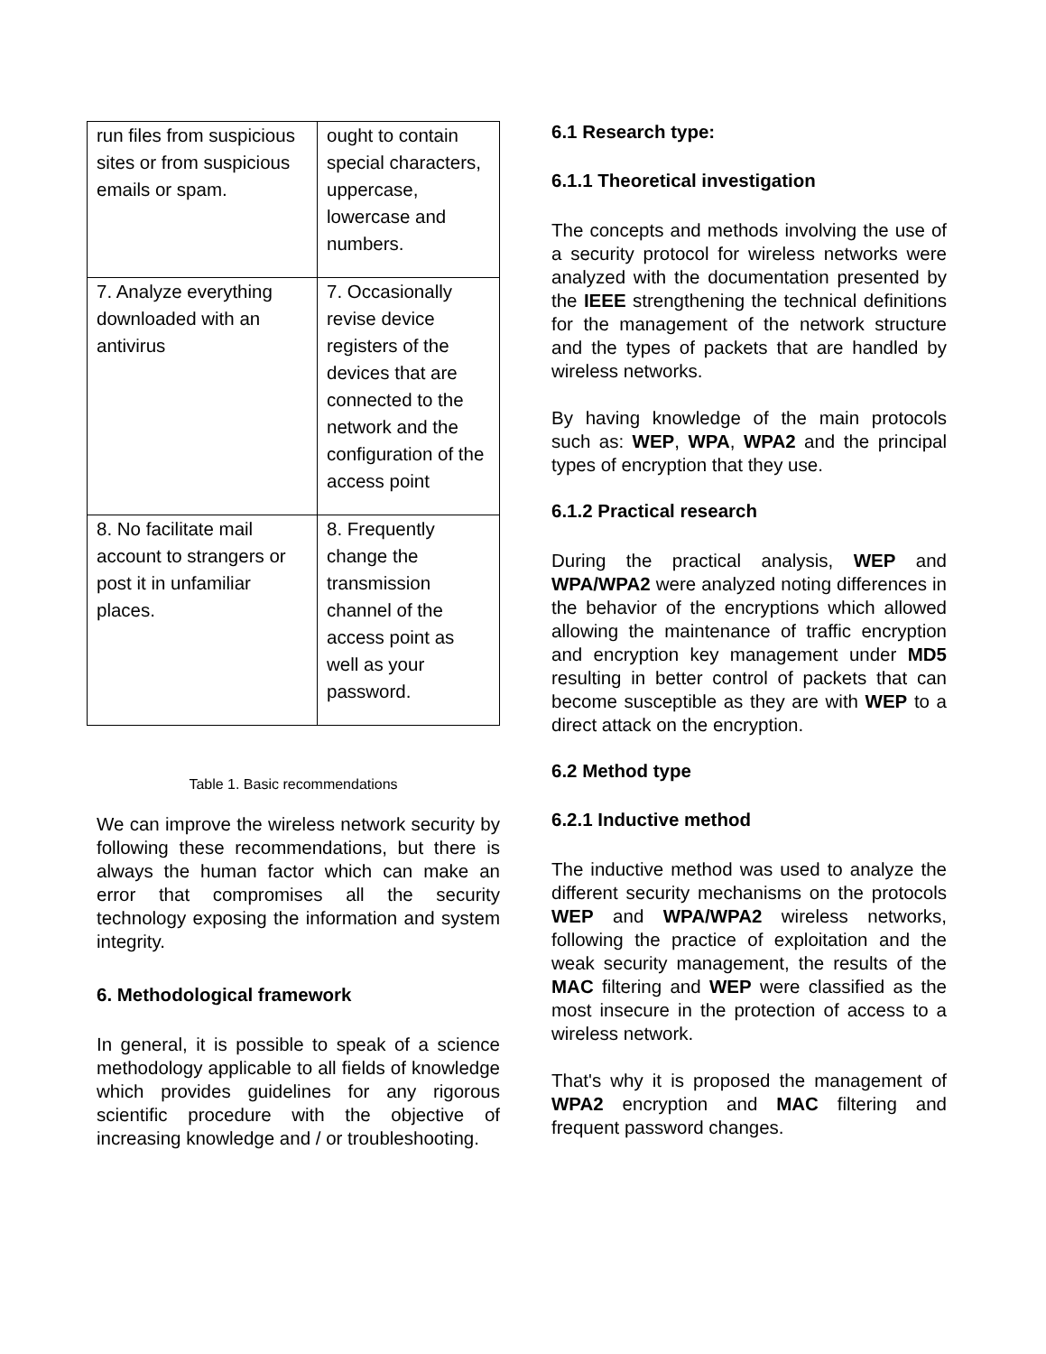| run files from suspicious sites or from suspicious emails or spam. | ought to contain special characters, uppercase, lowercase and numbers. |
| 7. Analyze everything downloaded with an antivirus | 7. Occasionally revise device registers of the devices that are connected to the network and the configuration of the access point |
| 8. No facilitate mail account to strangers or post it in unfamiliar places. | 8. Frequently change the transmission channel of the access point as well as your password. |
Table 1. Basic recommendations
We can improve the wireless network security by following these recommendations, but there is always the human factor which can make an error that compromises all the security technology exposing the information and system integrity.
6. Methodological framework
In general, it is possible to speak of a science methodology applicable to all fields of knowledge which provides guidelines for any rigorous scientific procedure with the objective of increasing knowledge and / or troubleshooting.
6.1 Research type:
6.1.1 Theoretical investigation
The concepts and methods involving the use of a security protocol for wireless networks were analyzed with the documentation presented by the IEEE strengthening the technical definitions for the management of the network structure and the types of packets that are handled by wireless networks.
By having knowledge of the main protocols such as: WEP, WPA, WPA2 and the principal types of encryption that they use.
6.1.2 Practical research
During the practical analysis, WEP and WPA/WPA2 were analyzed noting differences in the behavior of the encryptions which allowed allowing the maintenance of traffic encryption and encryption key management under MD5 resulting in better control of packets that can become susceptible as they are with WEP to a direct attack on the encryption.
6.2 Method type
6.2.1 Inductive method
The inductive method was used to analyze the different security mechanisms on the protocols WEP and WPA/WPA2 wireless networks, following the practice of exploitation and the weak security management, the results of the MAC filtering and WEP were classified as the most insecure in the protection of access to a wireless network.
That's why it is proposed the management of WPA2 encryption and MAC filtering and frequent password changes.